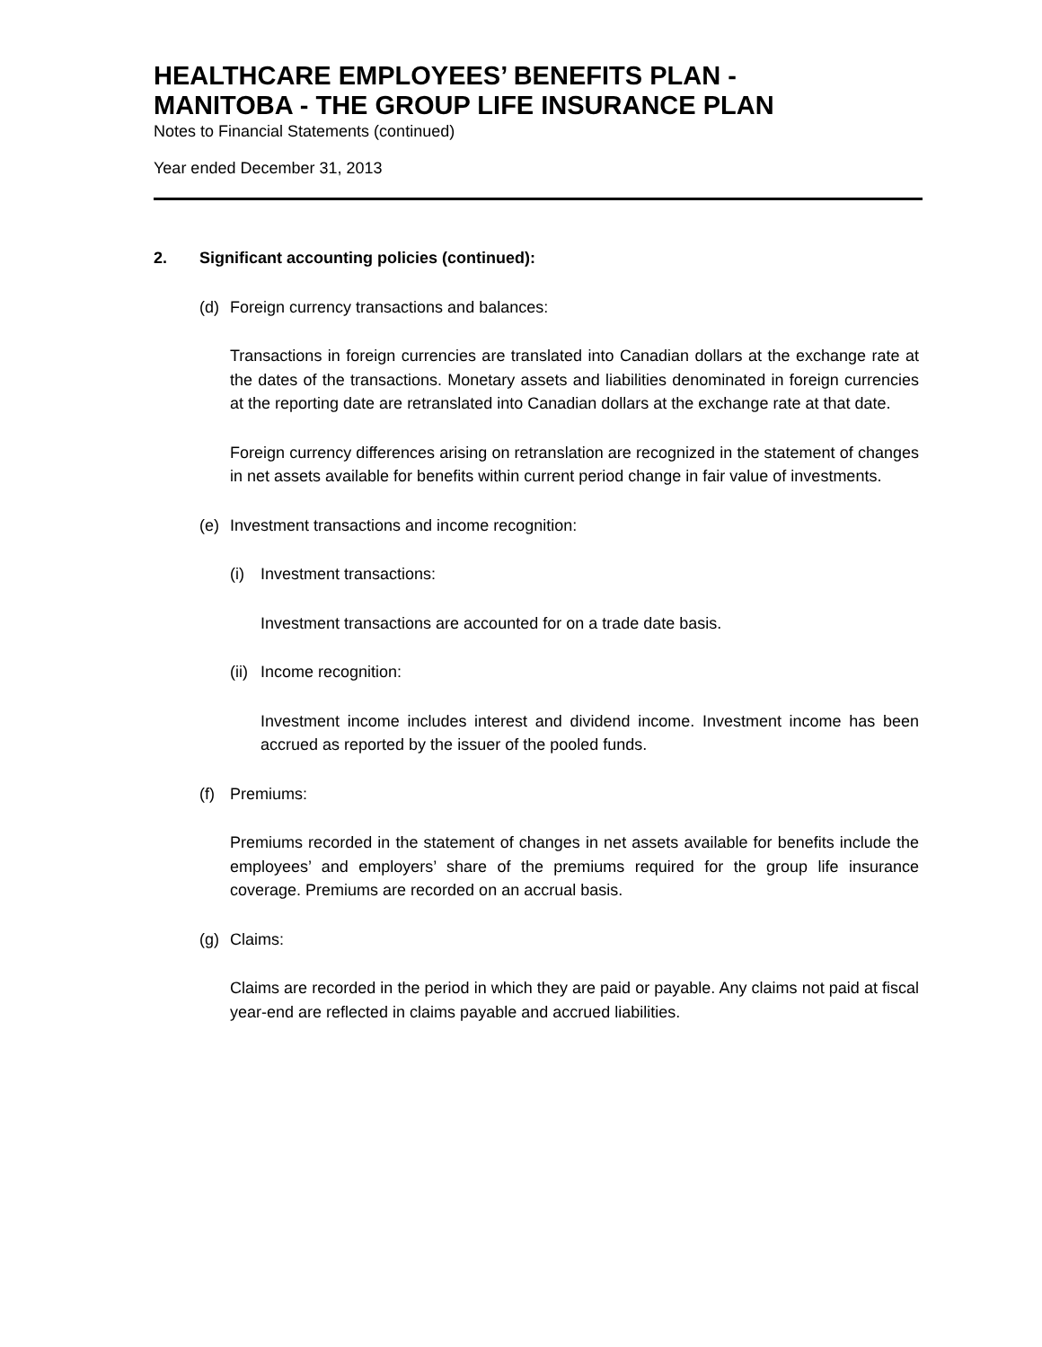HEALTHCARE EMPLOYEES’ BENEFITS PLAN -
MANITOBA - THE GROUP LIFE INSURANCE PLAN
Notes to Financial Statements (continued)
Year ended December 31, 2013
2. Significant accounting policies (continued):
(d) Foreign currency transactions and balances:
Transactions in foreign currencies are translated into Canadian dollars at the exchange rate at the dates of the transactions. Monetary assets and liabilities denominated in foreign currencies at the reporting date are retranslated into Canadian dollars at the exchange rate at that date.
Foreign currency differences arising on retranslation are recognized in the statement of changes in net assets available for benefits within current period change in fair value of investments.
(e) Investment transactions and income recognition:
(i) Investment transactions:
Investment transactions are accounted for on a trade date basis.
(ii) Income recognition:
Investment income includes interest and dividend income. Investment income has been accrued as reported by the issuer of the pooled funds.
(f) Premiums:
Premiums recorded in the statement of changes in net assets available for benefits include the employees’ and employers’ share of the premiums required for the group life insurance coverage. Premiums are recorded on an accrual basis.
(g) Claims:
Claims are recorded in the period in which they are paid or payable. Any claims not paid at fiscal year-end are reflected in claims payable and accrued liabilities.